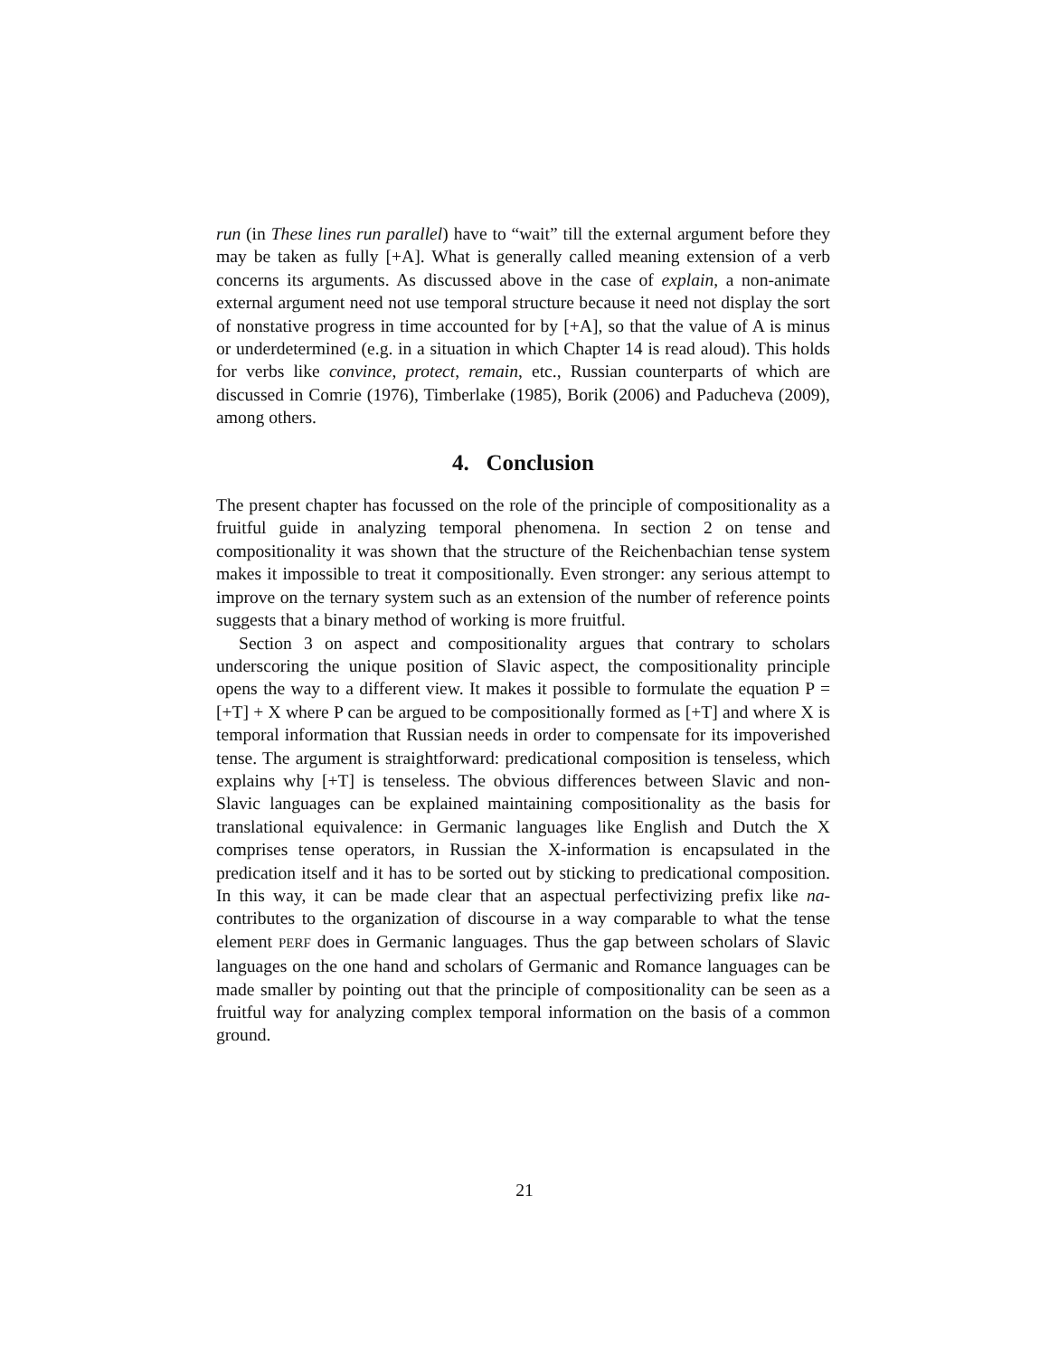run (in These lines run parallel) have to “wait” till the external argument before they may be taken as fully [+A]. What is generally called meaning extension of a verb concerns its arguments. As discussed above in the case of explain, a non-animate external argument need not use temporal structure because it need not display the sort of nonstative progress in time accounted for by [+A], so that the value of A is minus or underdetermined (e.g. in a situation in which Chapter 14 is read aloud). This holds for verbs like convince, protect, remain, etc., Russian counterparts of which are discussed in Comrie (1976), Timberlake (1985), Borik (2006) and Paducheva (2009), among others.
4. Conclusion
The present chapter has focussed on the role of the principle of compositionality as a fruitful guide in analyzing temporal phenomena. In section 2 on tense and compositionality it was shown that the structure of the Reichenbachian tense system makes it impossible to treat it compositionally. Even stronger: any serious attempt to improve on the ternary system such as an extension of the number of reference points suggests that a binary method of working is more fruitful.
Section 3 on aspect and compositionality argues that contrary to scholars underscoring the unique position of Slavic aspect, the compositionality principle opens the way to a different view. It makes it possible to formulate the equation P = [+T] + X where P can be argued to be compositionally formed as [+T] and where X is temporal information that Russian needs in order to compensate for its impoverished tense. The argument is straightforward: predicational composition is tenseless, which explains why [+T] is tenseless. The obvious differences between Slavic and non-Slavic languages can be explained maintaining compositionality as the basis for translational equivalence: in Germanic languages like English and Dutch the X comprises tense operators, in Russian the X-information is encapsulated in the predication itself and it has to be sorted out by sticking to predicational composition. In this way, it can be made clear that an aspectual perfectivizing prefix like na- contributes to the organization of discourse in a way comparable to what the tense element PERF does in Germanic languages. Thus the gap between scholars of Slavic languages on the one hand and scholars of Germanic and Romance languages can be made smaller by pointing out that the principle of compositionality can be seen as a fruitful way for analyzing complex temporal information on the basis of a common ground.
21